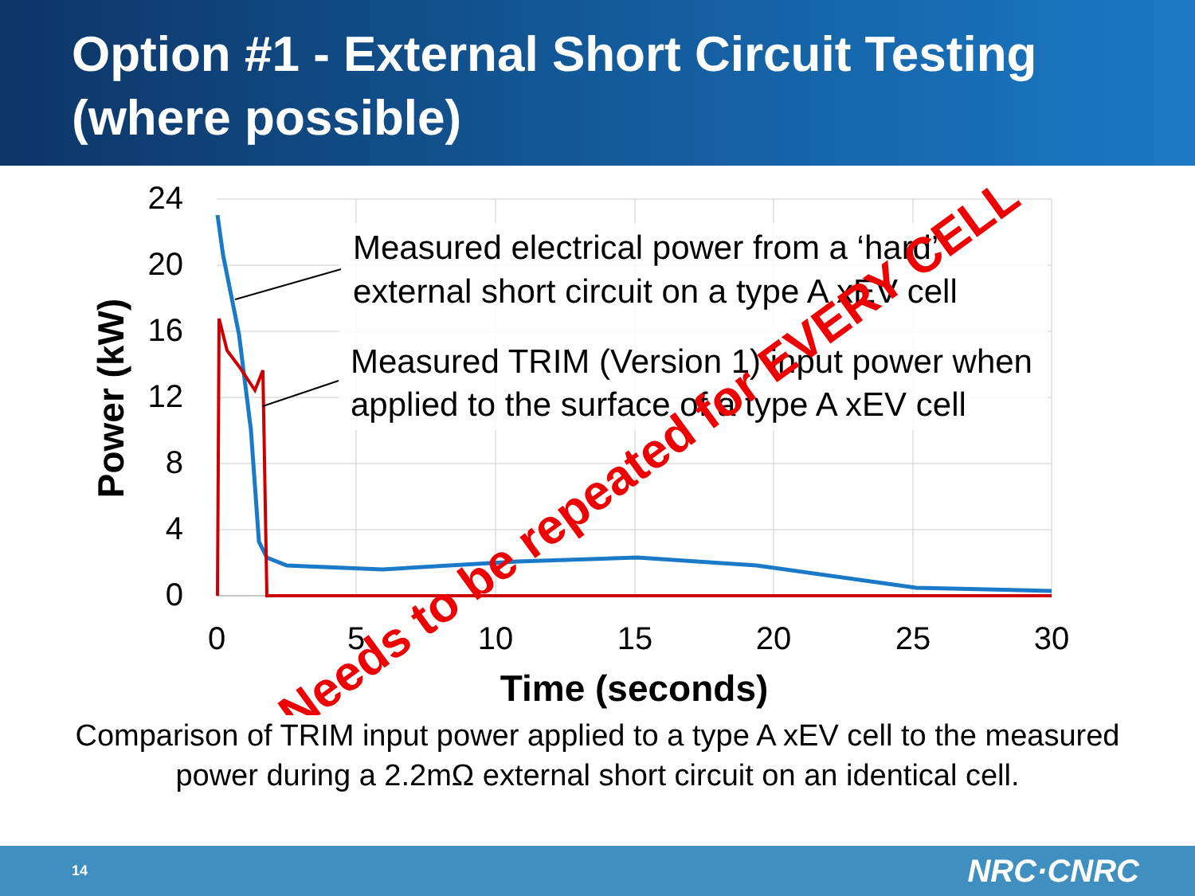Option #1 - External Short Circuit Testing (where possible)
24
20
16
12
8
4
0
0
5
10
15
20
25
30
Time (seconds)
Power (kW)
Measured electrical power from a ‘hard’
external short circuit on a type A xEV cell
Measured TRIM (Version 1) input power when
applied to the surface of a type A xEV cell
Needs to be repeated for EVERY CELL
Comparison of TRIM input power applied to a type A xEV cell to the measured power during a 2.2mΩ external short circuit on an identical cell.
14 NRC·CNRC